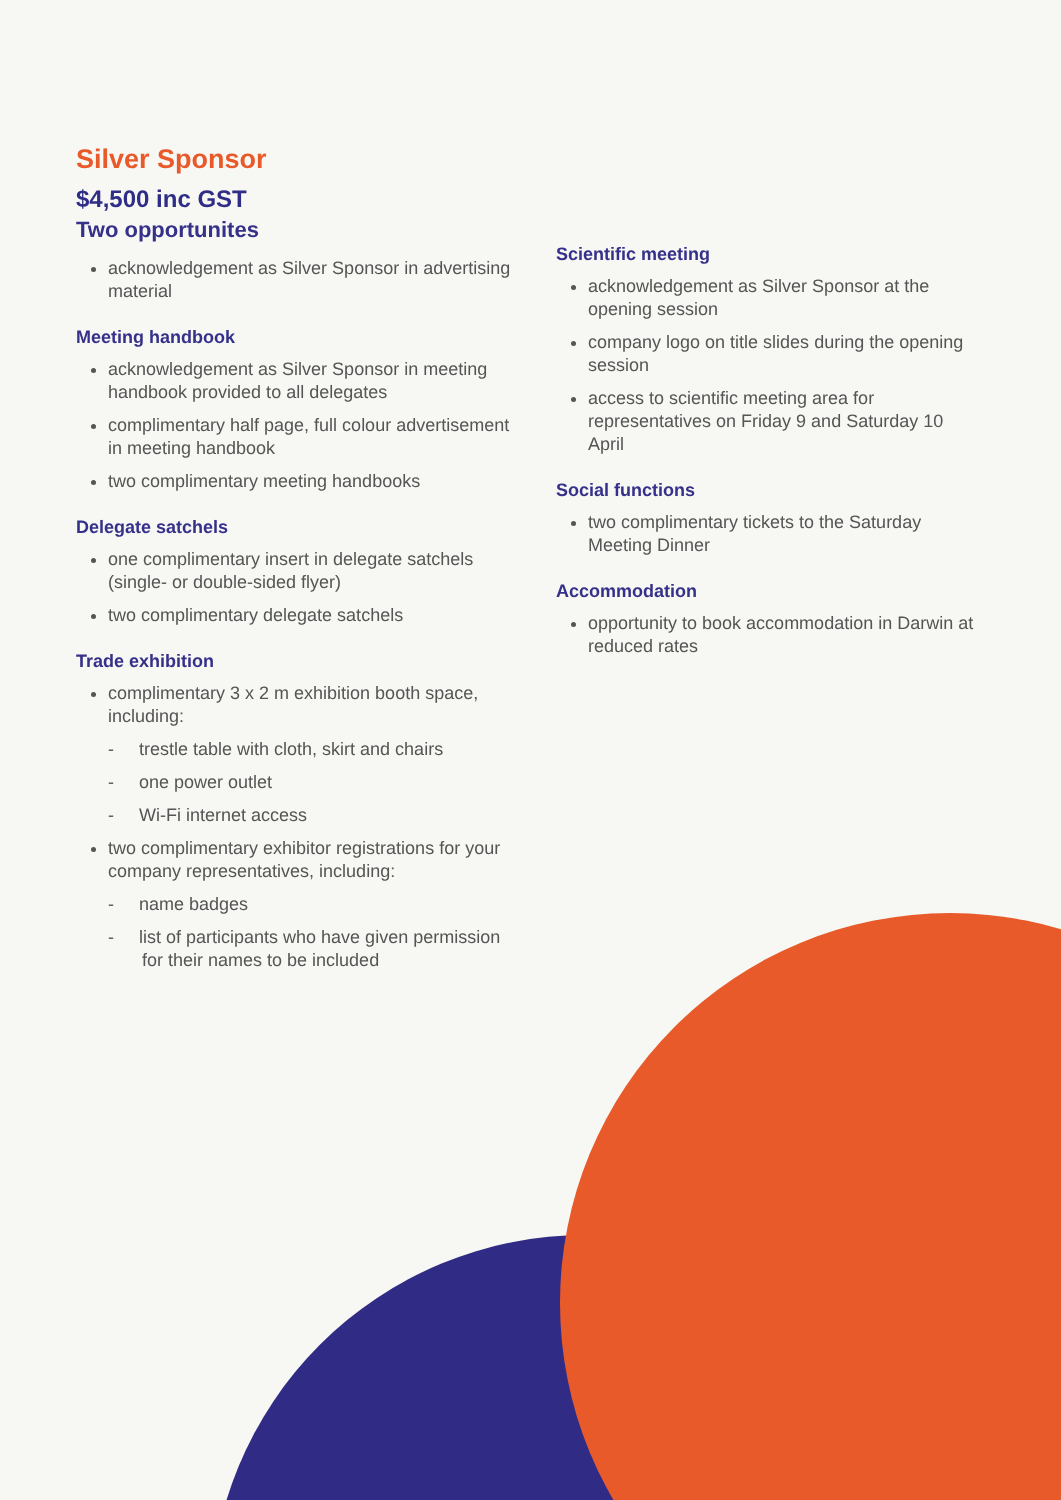Silver Sponsor
$4,500 inc GST
Two opportunites
acknowledgement as Silver Sponsor in advertising material
Meeting handbook
acknowledgement as Silver Sponsor in meeting handbook provided to all delegates
complimentary half page, full colour advertisement in meeting handbook
two complimentary meeting handbooks
Delegate satchels
one complimentary insert in delegate satchels (single- or double-sided flyer)
two complimentary delegate satchels
Trade exhibition
complimentary 3 x 2 m exhibition booth space, including:
- trestle table with cloth, skirt and chairs
- one power outlet
- Wi-Fi internet access
two complimentary exhibitor registrations for your company representatives, including:
- name badges
- list of participants who have given permission for their names to be included
Scientific meeting
acknowledgement as Silver Sponsor at the opening session
company logo on title slides during the opening session
access to scientific meeting area for representatives on Friday 9 and Saturday 10 April
Social functions
two complimentary tickets to the Saturday Meeting Dinner
Accommodation
opportunity to book accommodation in Darwin at reduced rates